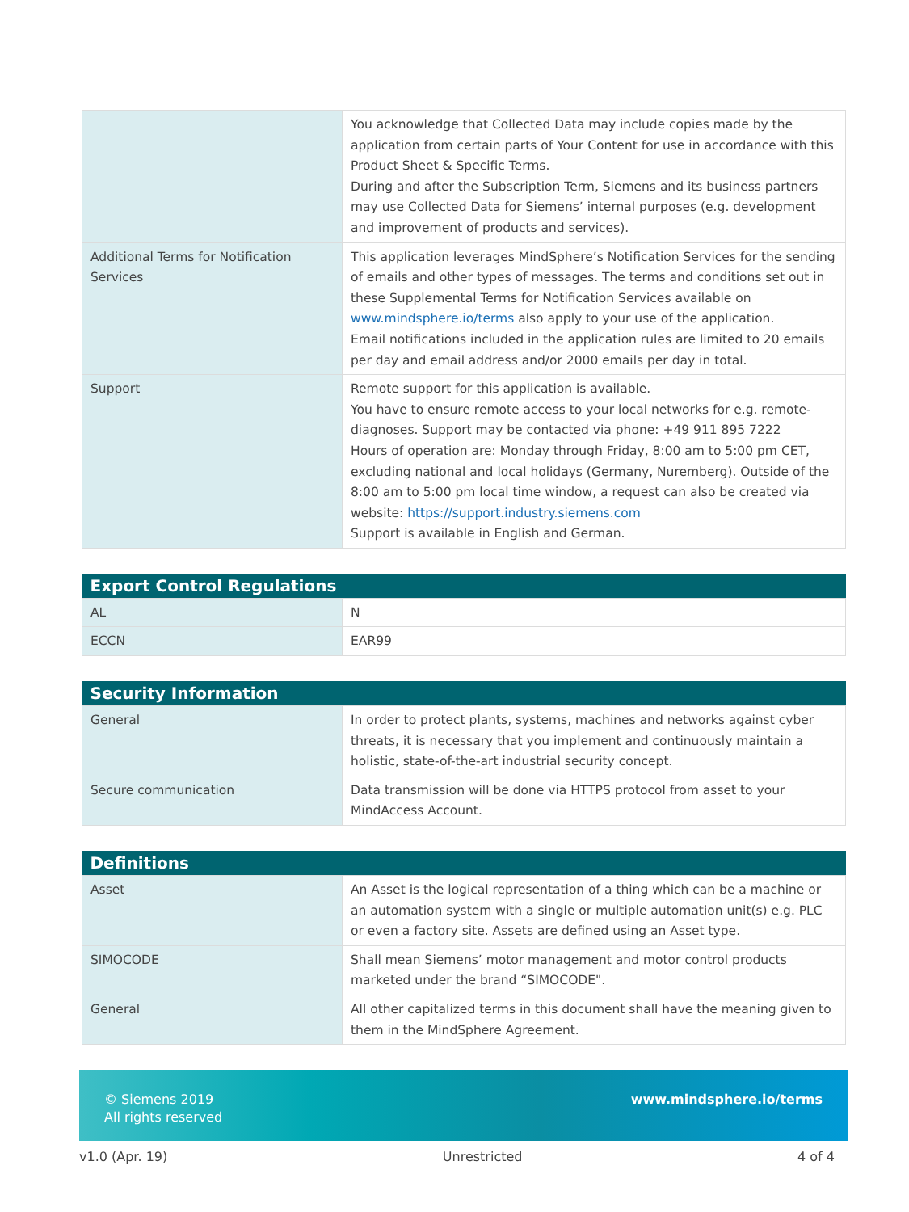| | You acknowledge that Collected Data may include copies made by the application from certain parts of Your Content for use in accordance with this Product Sheet & Specific Terms. During and after the Subscription Term, Siemens and its business partners may use Collected Data for Siemens’ internal purposes (e.g. development and improvement of products and services). |
| Additional Terms for Notification Services | This application leverages MindSphere’s Notification Services for the sending of emails and other types of messages. The terms and conditions set out in these Supplemental Terms for Notification Services available on www.mindsphere.io/terms also apply to your use of the application. Email notifications included in the application rules are limited to 20 emails per day and email address and/or 2000 emails per day in total. |
| Support | Remote support for this application is available. You have to ensure remote access to your local networks for e.g. remote-diagnoses. Support may be contacted via phone: +49 911 895 7222 Hours of operation are: Monday through Friday, 8:00 am to 5:00 pm CET, excluding national and local holidays (Germany, Nuremberg). Outside of the 8:00 am to 5:00 pm local time window, a request can also be created via website: https://support.industry.siemens.com Support is available in English and German. |
| Export Control Regulations | |
| --- | --- |
| AL | N |
| ECCN | EAR99 |
| Security Information | |
| --- | --- |
| General | In order to protect plants, systems, machines and networks against cyber threats, it is necessary that you implement and continuously maintain a holistic, state-of-the-art industrial security concept. |
| Secure communication | Data transmission will be done via HTTPS protocol from asset to your MindAccess Account. |
| Definitions | |
| --- | --- |
| Asset | An Asset is the logical representation of a thing which can be a machine or an automation system with a single or multiple automation unit(s) e.g. PLC or even a factory site. Assets are defined using an Asset type. |
| SIMOCODE | Shall mean Siemens’ motor management and motor control products marketed under the brand “SIMOCODE". |
| General | All other capitalized terms in this document shall have the meaning given to them in the MindSphere Agreement. |
© Siemens 2019
All rights reserved
www.mindsphere.io/terms
v1.0 (Apr. 19) Unrestricted 4 of 4